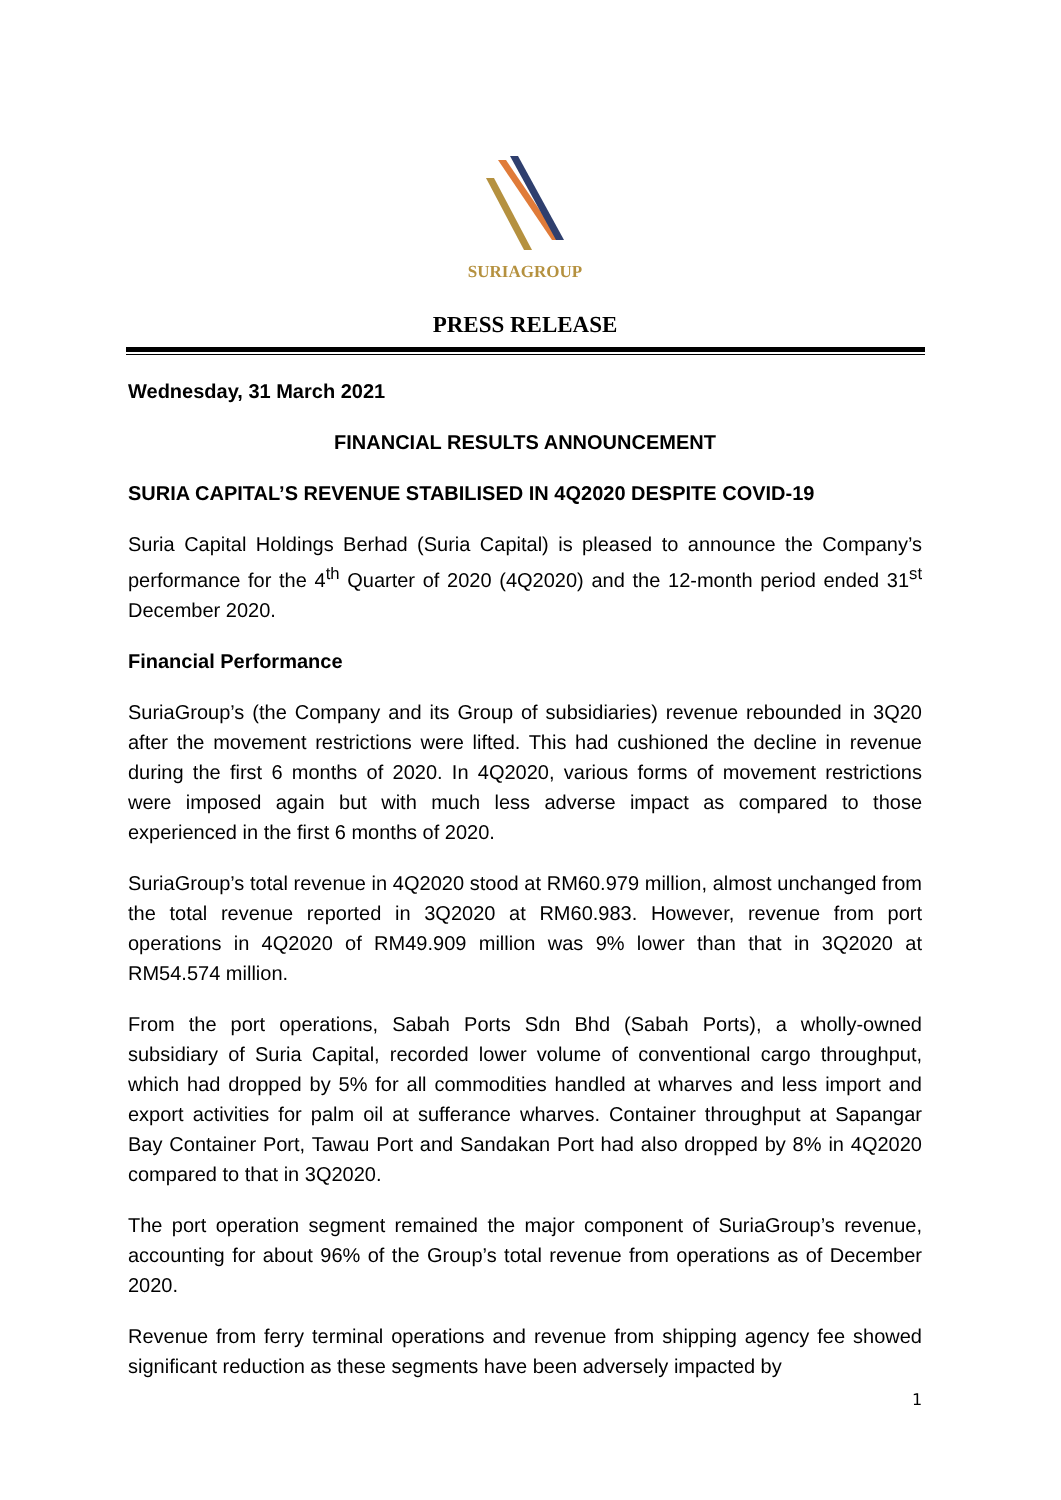SURIAGROUP
PRESS RELEASE
Wednesday, 31 March 2021
FINANCIAL RESULTS ANNOUNCEMENT
SURIA CAPITAL’S REVENUE STABILISED IN 4Q2020 DESPITE COVID-19
Suria Capital Holdings Berhad (Suria Capital) is pleased to announce the Company’s performance for the 4<sup>th</sup> Quarter of 2020 (4Q2020) and the 12-month period ended 31<sup>st</sup> December 2020.
Financial Performance
SuriaGroup’s (the Company and its Group of subsidiaries) revenue rebounded in 3Q20 after the movement restrictions were lifted. This had cushioned the decline in revenue during the first 6 months of 2020. In 4Q2020, various forms of movement restrictions were imposed again but with much less adverse impact as compared to those experienced in the first 6 months of 2020.
SuriaGroup’s total revenue in 4Q2020 stood at RM60.979 million, almost unchanged from the total revenue reported in 3Q2020 at RM60.983. However, revenue from port operations in 4Q2020 of RM49.909 million was 9% lower than that in 3Q2020 at RM54.574 million.
From the port operations, Sabah Ports Sdn Bhd (Sabah Ports), a wholly-owned subsidiary of Suria Capital, recorded lower volume of conventional cargo throughput, which had dropped by 5% for all commodities handled at wharves and less import and export activities for palm oil at sufferance wharves. Container throughput at Sapangar Bay Container Port, Tawau Port and Sandakan Port had also dropped by 8% in 4Q2020 compared to that in 3Q2020.
The port operation segment remained the major component of SuriaGroup’s revenue, accounting for about 96% of the Group’s total revenue from operations as of December 2020.
Revenue from ferry terminal operations and revenue from shipping agency fee showed significant reduction as these segments have been adversely impacted by
1